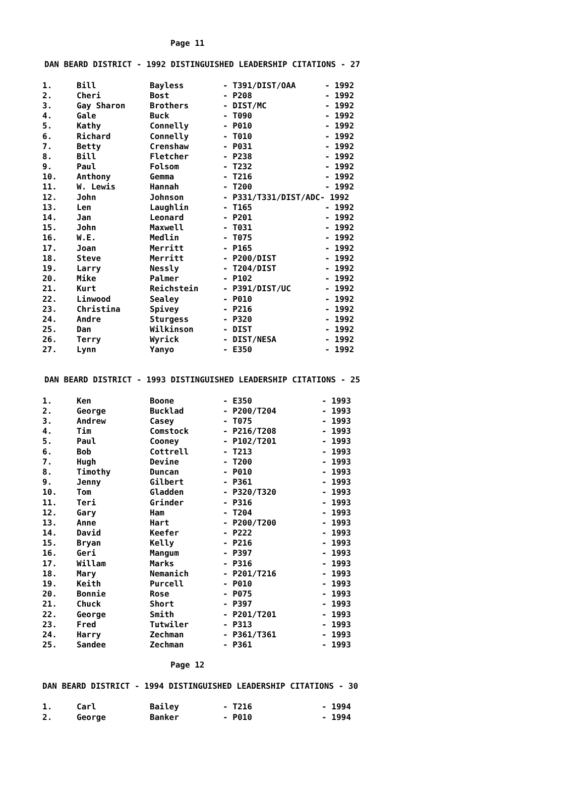Page 11
DAN BEARD DISTRICT - 1992 DISTINGUISHED LEADERSHIP CITATIONS - 27
| 1. | Bill | Bayless | - T391/DIST/OAA | - 1992 |
| 2. | Cheri | Bost | - P208 | - 1992 |
| 3. | Gay Sharon | Brothers | - DIST/MC | - 1992 |
| 4. | Gale | Buck | - T090 | - 1992 |
| 5. | Kathy | Connelly | - P010 | - 1992 |
| 6. | Richard | Connelly | - T010 | - 1992 |
| 7. | Betty | Crenshaw | - P031 | - 1992 |
| 8. | Bill | Fletcher | - P238 | - 1992 |
| 9. | Paul | Folsom | - T232 | - 1992 |
| 10. | Anthony | Gemma | - T216 | - 1992 |
| 11. | W. Lewis | Hannah | - T200 | - 1992 |
| 12. | John | Johnson | - P331/T331/DIST/ADC- | 1992 |
| 13. | Len | Laughlin | - T165 | - 1992 |
| 14. | Jan | Leonard | - P201 | - 1992 |
| 15. | John | Maxwell | - T031 | - 1992 |
| 16. | W.E. | Medlin | - T075 | - 1992 |
| 17. | Joan | Merritt | - P165 | - 1992 |
| 18. | Steve | Merritt | - P200/DIST | - 1992 |
| 19. | Larry | Nessly | - T204/DIST | - 1992 |
| 20. | Mike | Palmer | - P102 | - 1992 |
| 21. | Kurt | Reichstein | - P391/DIST/UC | - 1992 |
| 22. | Linwood | Sealey | - P010 | - 1992 |
| 23. | Christina | Spivey | - P216 | - 1992 |
| 24. | Andre | Sturgess | - P320 | - 1992 |
| 25. | Dan | Wilkinson | - DIST | - 1992 |
| 26. | Terry | Wyrick | - DIST/NESA | - 1992 |
| 27. | Lynn | Yanyo | - E350 | - 1992 |
DAN BEARD DISTRICT - 1993 DISTINGUISHED LEADERSHIP CITATIONS - 25
| 1. | Ken | Boone | - E350 | - 1993 |
| 2. | George | Bucklad | - P200/T204 | - 1993 |
| 3. | Andrew | Casey | - T075 | - 1993 |
| 4. | Tim | Comstock | - P216/T208 | - 1993 |
| 5. | Paul | Cooney | - P102/T201 | - 1993 |
| 6. | Bob | Cottrell | - T213 | - 1993 |
| 7. | Hugh | Devine | - T200 | - 1993 |
| 8. | Timothy | Duncan | - P010 | - 1993 |
| 9. | Jenny | Gilbert | - P361 | - 1993 |
| 10. | Tom | Gladden | - P320/T320 | - 1993 |
| 11. | Teri | Grinder | - P316 | - 1993 |
| 12. | Gary | Ham | - T204 | - 1993 |
| 13. | Anne | Hart | - P200/T200 | - 1993 |
| 14. | David | Keefer | - P222 | - 1993 |
| 15. | Bryan | Kelly | - P216 | - 1993 |
| 16. | Geri | Mangum | - P397 | - 1993 |
| 17. | Willam | Marks | - P316 | - 1993 |
| 18. | Mary | Nemanich | - P201/T216 | - 1993 |
| 19. | Keith | Purcell | - P010 | - 1993 |
| 20. | Bonnie | Rose | - P075 | - 1993 |
| 21. | Chuck | Short | - P397 | - 1993 |
| 22. | George | Smith | - P201/T201 | - 1993 |
| 23. | Fred | Tutwiler | - P313 | - 1993 |
| 24. | Harry | Zechman | - P361/T361 | - 1993 |
| 25. | Sandee | Zechman | - P361 | - 1993 |
Page 12
DAN BEARD DISTRICT - 1994 DISTINGUISHED LEADERSHIP CITATIONS - 30
| 1. | Carl | Bailey | - T216 | - 1994 |
| 2. | George | Banker | - P010 | - 1994 |